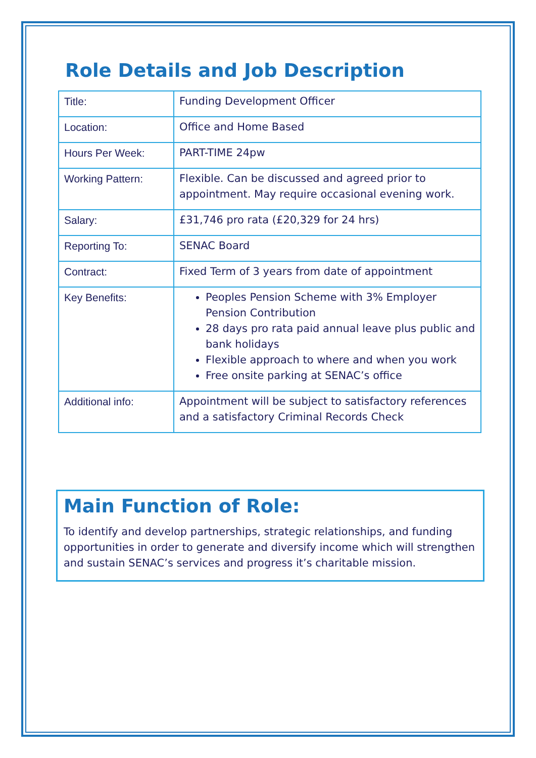Role Details and Job Description
| Title: | Funding Development Officer |
| Location: | Office and Home Based |
| Hours Per Week: | PART-TIME 24pw |
| Working Pattern: | Flexible. Can be discussed and agreed prior to appointment. May require occasional evening work. |
| Salary: | £31,746 pro rata (£20,329 for 24 hrs) |
| Reporting To: | SENAC Board |
| Contract: | Fixed Term of 3 years from date of appointment |
| Key Benefits: | Peoples Pension Scheme with 3% Employer Pension Contribution 28 days pro rata paid annual leave plus public and bank holidays Flexible approach to where and when you work Free onsite parking at SENAC’s office |
| Additional info: | Appointment will be subject to satisfactory references and a satisfactory Criminal Records Check |
Main Function of Role:
To identify and develop partnerships, strategic relationships, and funding opportunities in order to generate and diversify income which will strengthen and sustain SENAC’s services and progress it’s charitable mission.